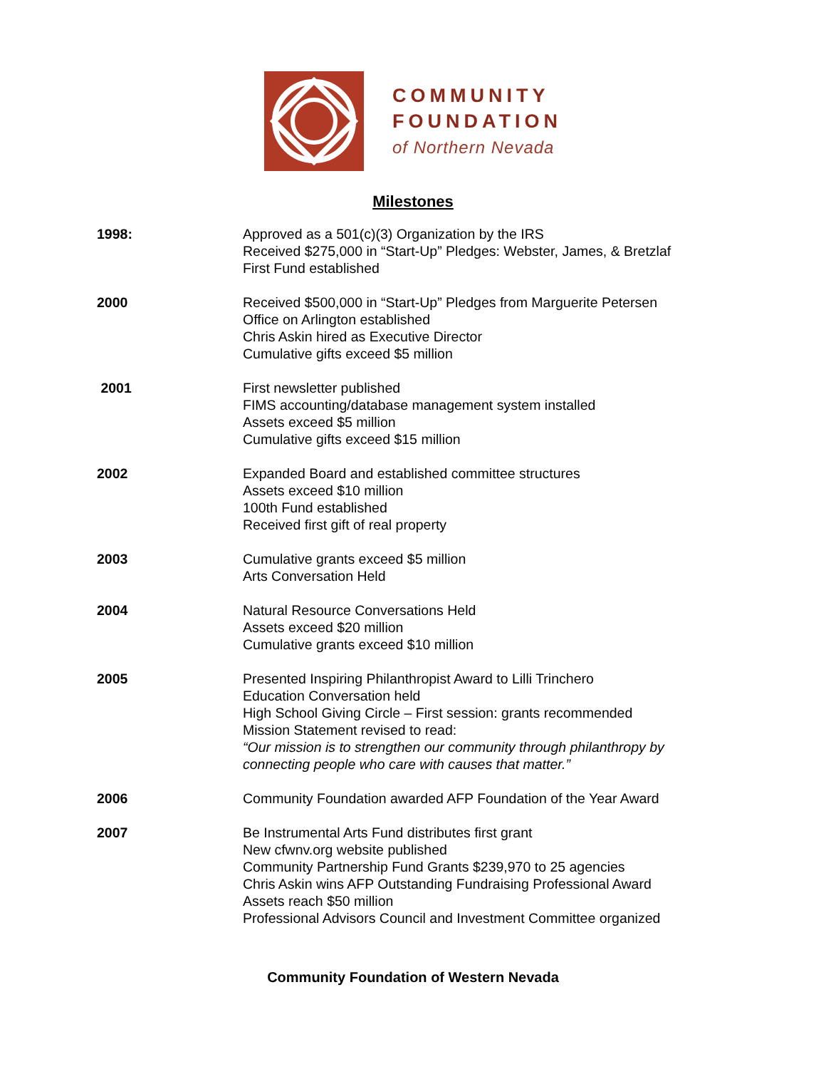COMMUNITY
FOUNDATION
of Northern Nevada
Milestones
1998: Approved as a 501(c)(3) Organization by the IRS
Received $275,000 in “Start-Up” Pledges: Webster, James, & Bretzlaf
First Fund established
2000 Received $500,000 in “Start-Up” Pledges from Marguerite Petersen
Office on Arlington established
Chris Askin hired as Executive Director
Cumulative gifts exceed $5 million
2001 First newsletter published
FIMS accounting/database management system installed
Assets exceed $5 million
Cumulative gifts exceed $15 million
2002 Expanded Board and established committee structures
Assets exceed $10 million
100th Fund established
Received first gift of real property
2003 Cumulative grants exceed $5 million
Arts Conversation Held
2004 Natural Resource Conversations Held
Assets exceed $20 million
Cumulative grants exceed $10 million
2005 Presented Inspiring Philanthropist Award to Lilli Trinchero
Education Conversation held
High School Giving Circle – First session: grants recommended
Mission Statement revised to read:
“Our mission is to strengthen our community through philanthropy by
connecting people who care with causes that matter.”
2006 Community Foundation awarded AFP Foundation of the Year Award
2007 Be Instrumental Arts Fund distributes first grant
New cfwnv.org website published
Community Partnership Fund Grants $239,970 to 25 agencies
Chris Askin wins AFP Outstanding Fundraising Professional Award
Assets reach $50 million
Professional Advisors Council and Investment Committee organized
Community Foundation of Western Nevada